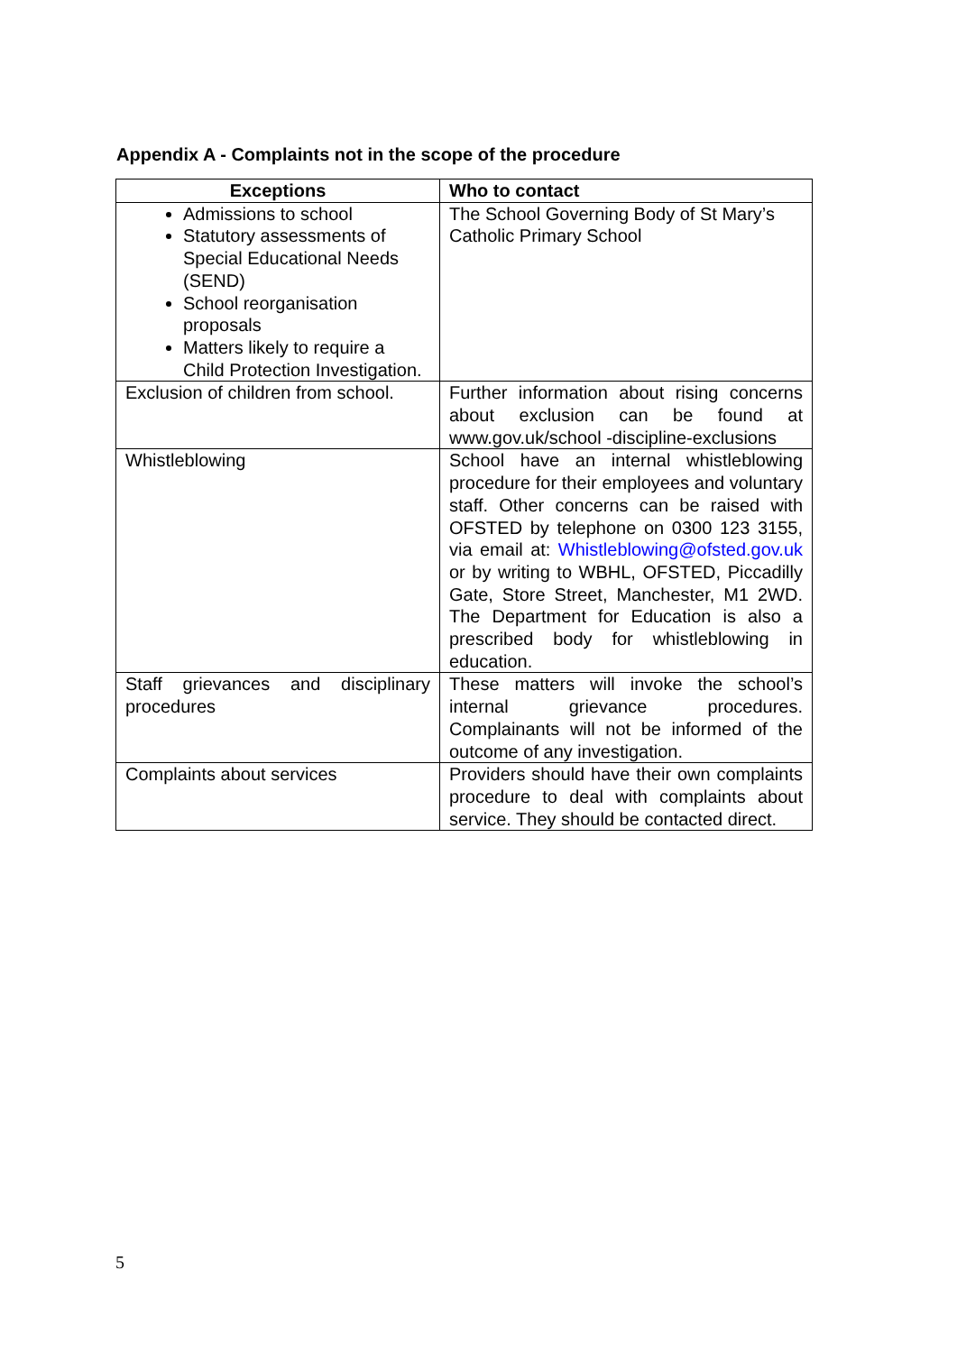Appendix A - Complaints not in the scope of the procedure
| Exceptions | Who to contact |
| --- | --- |
| Admissions to school Statutory assessments of Special Educational Needs (SEND) School reorganisation proposals Matters likely to require a Child Protection Investigation. | The School Governing Body of St Mary’s Catholic Primary School |
| Exclusion of children from school. | Further information about rising concerns about exclusion can be found at www.gov.uk/school -discipline-exclusions |
| Whistleblowing | School have an internal whistleblowing procedure for their employees and voluntary staff. Other concerns can be raised with OFSTED by telephone on 0300 123 3155, via email at: Whistleblowing@ofsted.gov.uk or by writing to WBHL, OFSTED, Piccadilly Gate, Store Street, Manchester, M1 2WD. The Department for Education is also a prescribed body for whistleblowing in education. |
| Staff grievances and disciplinary procedures | These matters will invoke the school’s internal grievance procedures. Complainants will not be informed of the outcome of any investigation. |
| Complaints about services | Providers should have their own complaints procedure to deal with complaints about service. They should be contacted direct. |
5